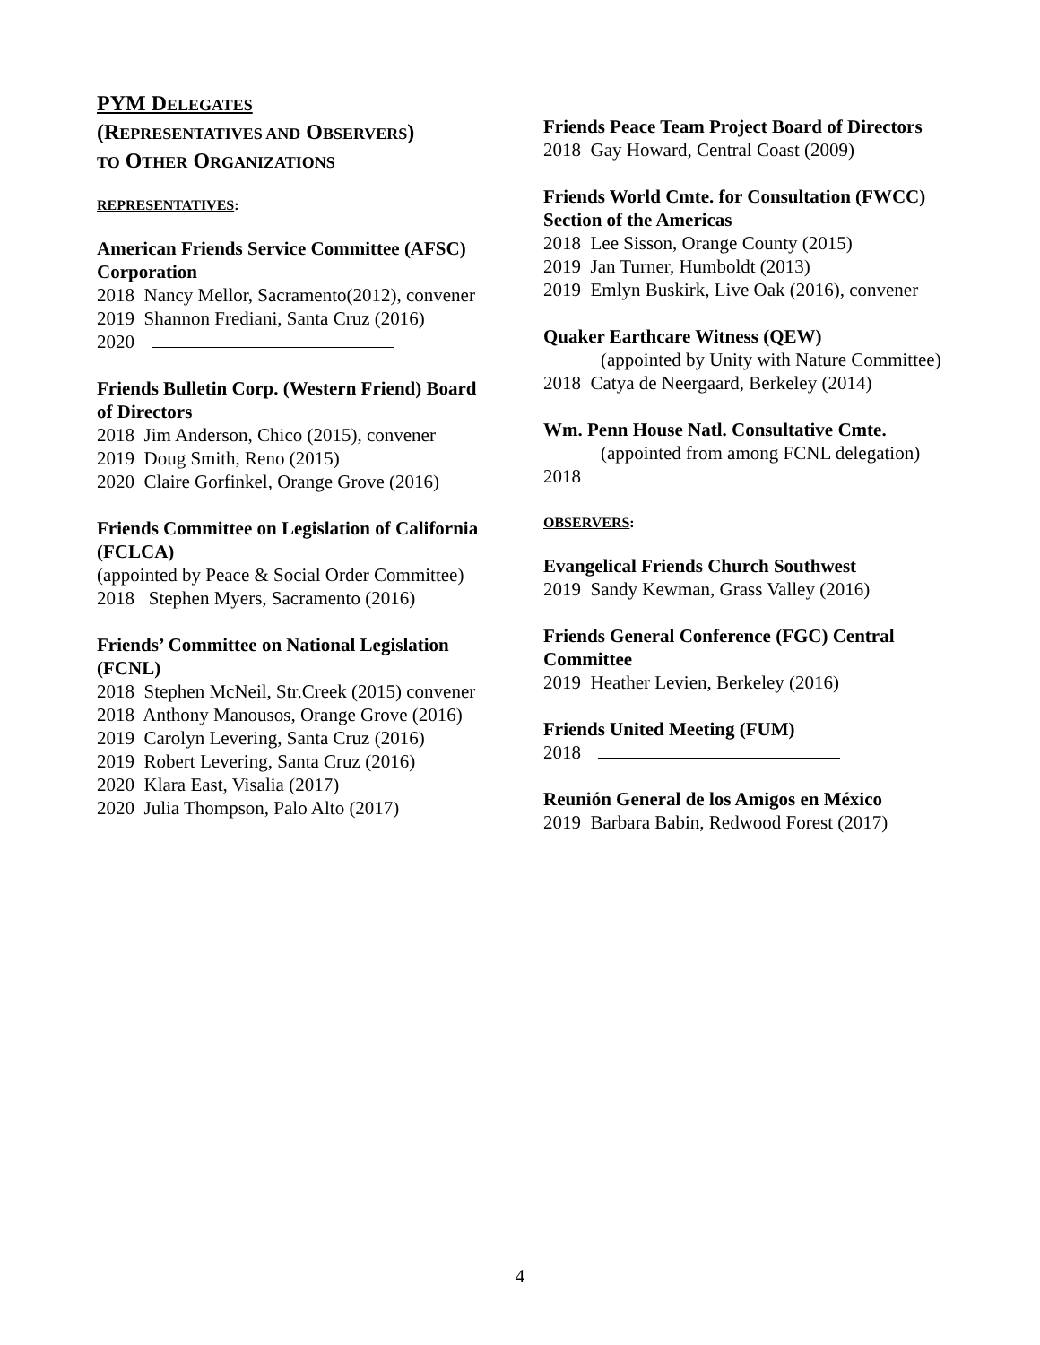PYM DELEGATES
(REPRESENTATIVES AND OBSERVERS)
TO OTHER ORGANIZATIONS
REPRESENTATIVES:
American Friends Service Committee (AFSC) Corporation
2018 Nancy Mellor, Sacramento(2012), convener
2019 Shannon Frediani, Santa Cruz (2016)
2020
Friends Bulletin Corp. (Western Friend) Board of Directors
2018 Jim Anderson, Chico (2015), convener
2019 Doug Smith, Reno (2015)
2020 Claire Gorfinkel, Orange Grove (2016)
Friends Committee on Legislation of California (FCLCA)
(appointed by Peace & Social Order Committee)
2018 Stephen Myers, Sacramento (2016)
Friends’ Committee on National Legislation (FCNL)
2018 Stephen McNeil, Str.Creek (2015) convener
2018 Anthony Manousos, Orange Grove (2016)
2019 Carolyn Levering, Santa Cruz (2016)
2019 Robert Levering, Santa Cruz (2016)
2020 Klara East, Visalia (2017)
2020 Julia Thompson, Palo Alto (2017)
Friends Peace Team Project Board of Directors
2018 Gay Howard, Central Coast (2009)
Friends World Cmte. for Consultation (FWCC) Section of the Americas
2018 Lee Sisson, Orange County (2015)
2019 Jan Turner, Humboldt (2013)
2019 Emlyn Buskirk, Live Oak (2016), convener
Quaker Earthcare Witness (QEW)
(appointed by Unity with Nature Committee)
2018 Catya de Neergaard, Berkeley (2014)
Wm. Penn House Natl. Consultative Cmte.
(appointed from among FCNL delegation)
2018
OBSERVERS:
Evangelical Friends Church Southwest
2019 Sandy Kewman, Grass Valley (2016)
Friends General Conference (FGC) Central Committee
2019 Heather Levien, Berkeley (2016)
Friends United Meeting (FUM)
2018
Reunión General de los Amigos en México
2019 Barbara Babin, Redwood Forest (2017)
4